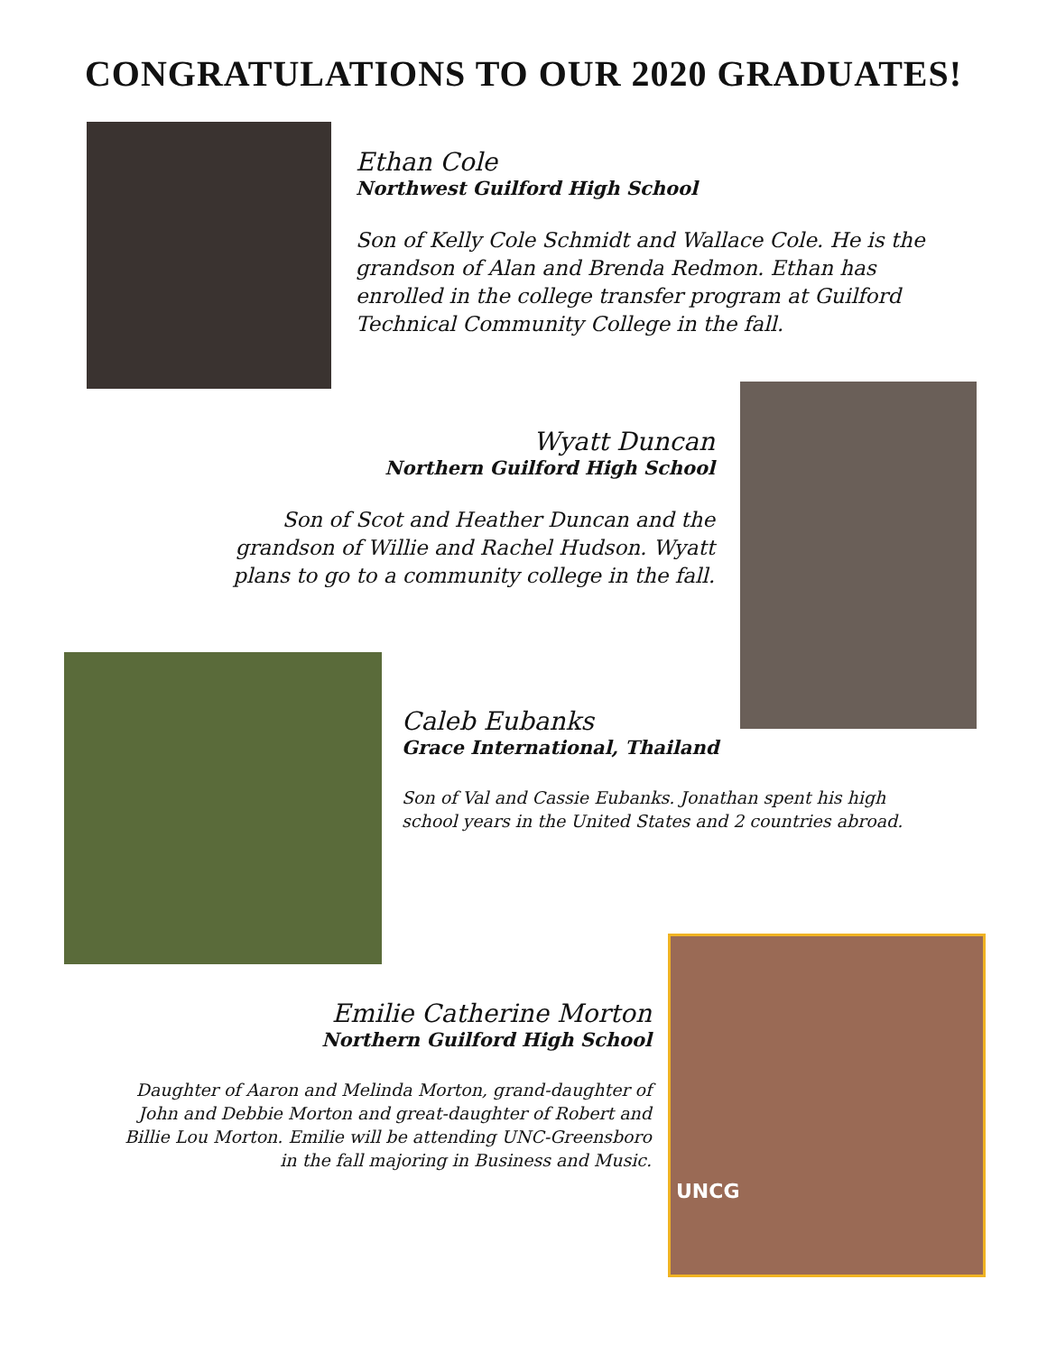CONGRATULATIONS TO OUR 2020 GRADUATES!
Ethan Cole
Northwest Guilford High School
Son of Kelly Cole Schmidt and Wallace Cole. He is the grandson of Alan and Brenda Redmon. Ethan has enrolled in the college transfer program at Guilford Technical Community College in the fall.
Wyatt Duncan
Northern Guilford High School
Son of Scot and Heather Duncan and the grandson of Willie and Rachel Hudson. Wyatt plans to go to a community college in the fall.
Caleb Eubanks
Grace International, Thailand
Son of Val and Cassie Eubanks. Jonathan spent his high school years in the United States and 2 countries abroad.
Emilie Catherine Morton
Northern Guilford High School
Daughter of Aaron and Melinda Morton, grand-daughter of John and Debbie Morton and great-daughter of Robert and Billie Lou Morton. Emilie will be attending UNC-Greensboro in the fall majoring in Business and Music.
UNCG